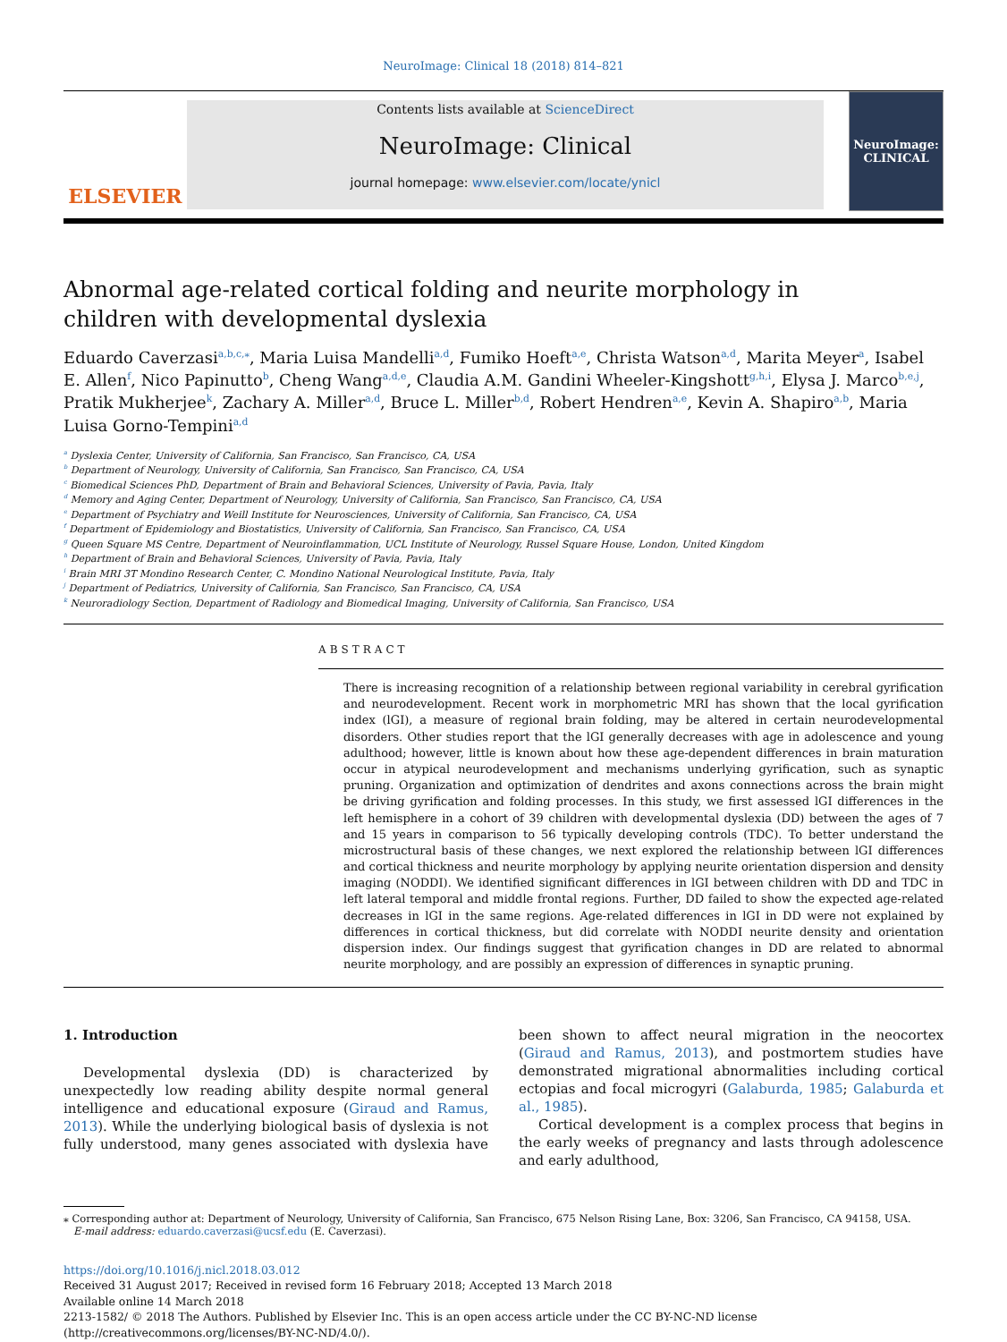NeuroImage: Clinical 18 (2018) 814–821
ELSEVIER
Contents lists available at ScienceDirect
NeuroImage: Clinical
journal homepage: www.elsevier.com/locate/ynicl
NeuroImage:
CLINICAL
Abnormal age-related cortical folding and neurite morphology in children with developmental dyslexia
Eduardo Caverzasi<sup>a,b,c,⁎</sup>, Maria Luisa Mandelli<sup>a,d</sup>, Fumiko Hoeft<sup>a,e</sup>, Christa Watson<sup>a,d</sup>, Marita Meyer<sup>a</sup>, Isabel E. Allen<sup>f</sup>, Nico Papinutto<sup>b</sup>, Cheng Wang<sup>a,d,e</sup>, Claudia A.M. Gandini Wheeler-Kingshott<sup>g,h,i</sup>, Elysa J. Marco<sup>b,e,j</sup>, Pratik Mukherjee<sup>k</sup>, Zachary A. Miller<sup>a,d</sup>, Bruce L. Miller<sup>b,d</sup>, Robert Hendren<sup>a,e</sup>, Kevin A. Shapiro<sup>a,b</sup>, Maria Luisa Gorno-Tempini<sup>a,d</sup>
<sup>a</sup> Dyslexia Center, University of California, San Francisco, San Francisco, CA, USA
<sup>b</sup> Department of Neurology, University of California, San Francisco, San Francisco, CA, USA
<sup>c</sup> Biomedical Sciences PhD, Department of Brain and Behavioral Sciences, University of Pavia, Pavia, Italy
<sup>d</sup> Memory and Aging Center, Department of Neurology, University of California, San Francisco, San Francisco, CA, USA
<sup>e</sup> Department of Psychiatry and Weill Institute for Neurosciences, University of California, San Francisco, CA, USA
<sup>f</sup> Department of Epidemiology and Biostatistics, University of California, San Francisco, San Francisco, CA, USA
<sup>g</sup> Queen Square MS Centre, Department of Neuroinflammation, UCL Institute of Neurology, Russel Square House, London, United Kingdom
<sup>h</sup> Department of Brain and Behavioral Sciences, University of Pavia, Pavia, Italy
<sup>i</sup> Brain MRI 3T Mondino Research Center, C. Mondino National Neurological Institute, Pavia, Italy
<sup>j</sup> Department of Pediatrics, University of California, San Francisco, San Francisco, CA, USA
<sup>k</sup> Neuroradiology Section, Department of Radiology and Biomedical Imaging, University of California, San Francisco, USA
ABSTRACT
There is increasing recognition of a relationship between regional variability in cerebral gyrification and neurodevelopment. Recent work in morphometric MRI has shown that the local gyrification index (lGI), a measure of regional brain folding, may be altered in certain neurodevelopmental disorders. Other studies report that the lGI generally decreases with age in adolescence and young adulthood; however, little is known about how these age-dependent differences in brain maturation occur in atypical neurodevelopment and mechanisms underlying gyrification, such as synaptic pruning. Organization and optimization of dendrites and axons connections across the brain might be driving gyrification and folding processes. In this study, we first assessed lGI differences in the left hemisphere in a cohort of 39 children with developmental dyslexia (DD) between the ages of 7 and 15 years in comparison to 56 typically developing controls (TDC). To better understand the microstructural basis of these changes, we next explored the relationship between lGI differences and cortical thickness and neurite morphology by applying neurite orientation dispersion and density imaging (NODDI). We identified significant differences in lGI between children with DD and TDC in left lateral temporal and middle frontal regions. Further, DD failed to show the expected age-related decreases in lGI in the same regions. Age-related differences in lGI in DD were not explained by differences in cortical thickness, but did correlate with NODDI neurite density and orientation dispersion index. Our findings suggest that gyrification changes in DD are related to abnormal neurite morphology, and are possibly an expression of differences in synaptic pruning.
1. Introduction
Developmental dyslexia (DD) is characterized by unexpectedly low reading ability despite normal general intelligence and educational exposure (Giraud and Ramus, 2013). While the underlying biological basis of dyslexia is not fully understood, many genes associated with dyslexia have been shown to affect neural migration in the neocortex (Giraud and Ramus, 2013), and postmortem studies have demonstrated migrational abnormalities including cortical ectopias and focal microgyri (Galaburda, 1985; Galaburda et al., 1985).
Cortical development is a complex process that begins in the early weeks of pregnancy and lasts through adolescence and early adulthood,
⁎ Corresponding author at: Department of Neurology, University of California, San Francisco, 675 Nelson Rising Lane, Box: 3206, San Francisco, CA 94158, USA.
E-mail address: eduardo.caverzasi@ucsf.edu (E. Caverzasi).
https://doi.org/10.1016/j.nicl.2018.03.012
Received 31 August 2017; Received in revised form 16 February 2018; Accepted 13 March 2018
Available online 14 March 2018
2213-1582/ © 2018 The Authors. Published by Elsevier Inc. This is an open access article under the CC BY-NC-ND license
(http://creativecommons.org/licenses/BY-NC-ND/4.0/).